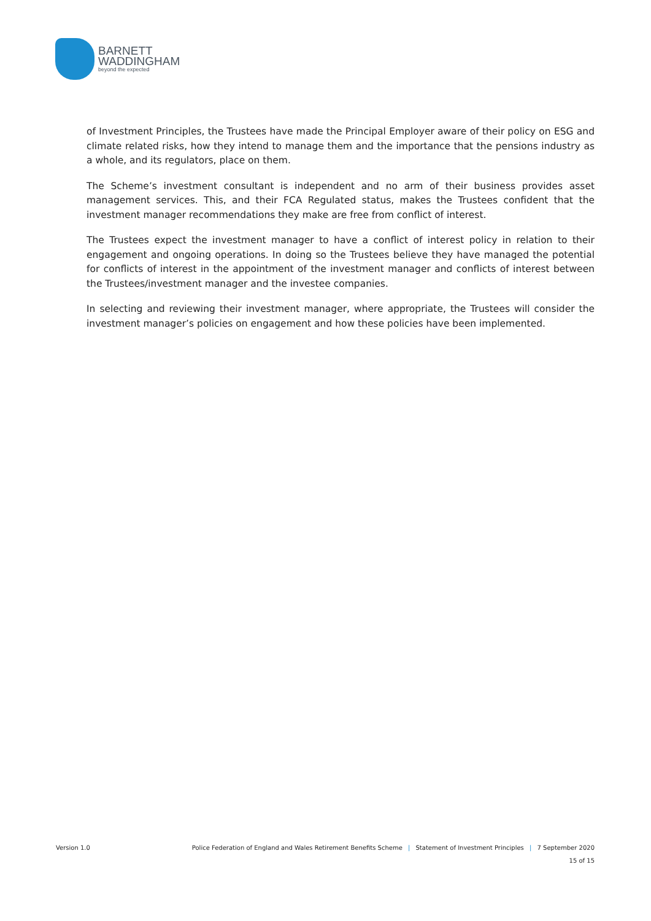BARNETT
WADDINGHAM
beyond the expected
of Investment Principles, the Trustees have made the Principal Employer aware of their policy on ESG and climate related risks, how they intend to manage them and the importance that the pensions industry as a whole, and its regulators, place on them.
The Scheme’s investment consultant is independent and no arm of their business provides asset management services. This, and their FCA Regulated status, makes the Trustees confident that the investment manager recommendations they make are free from conflict of interest.
The Trustees expect the investment manager to have a conflict of interest policy in relation to their engagement and ongoing operations. In doing so the Trustees believe they have managed the potential for conflicts of interest in the appointment of the investment manager and conflicts of interest between the Trustees/investment manager and the investee companies.
In selecting and reviewing their investment manager, where appropriate, the Trustees will consider the investment manager’s policies on engagement and how these policies have been implemented.
Version 1.0 Police Federation of England and Wales Retirement Benefits Scheme | Statement of Investment Principles | 7 September 2020
15 of 15